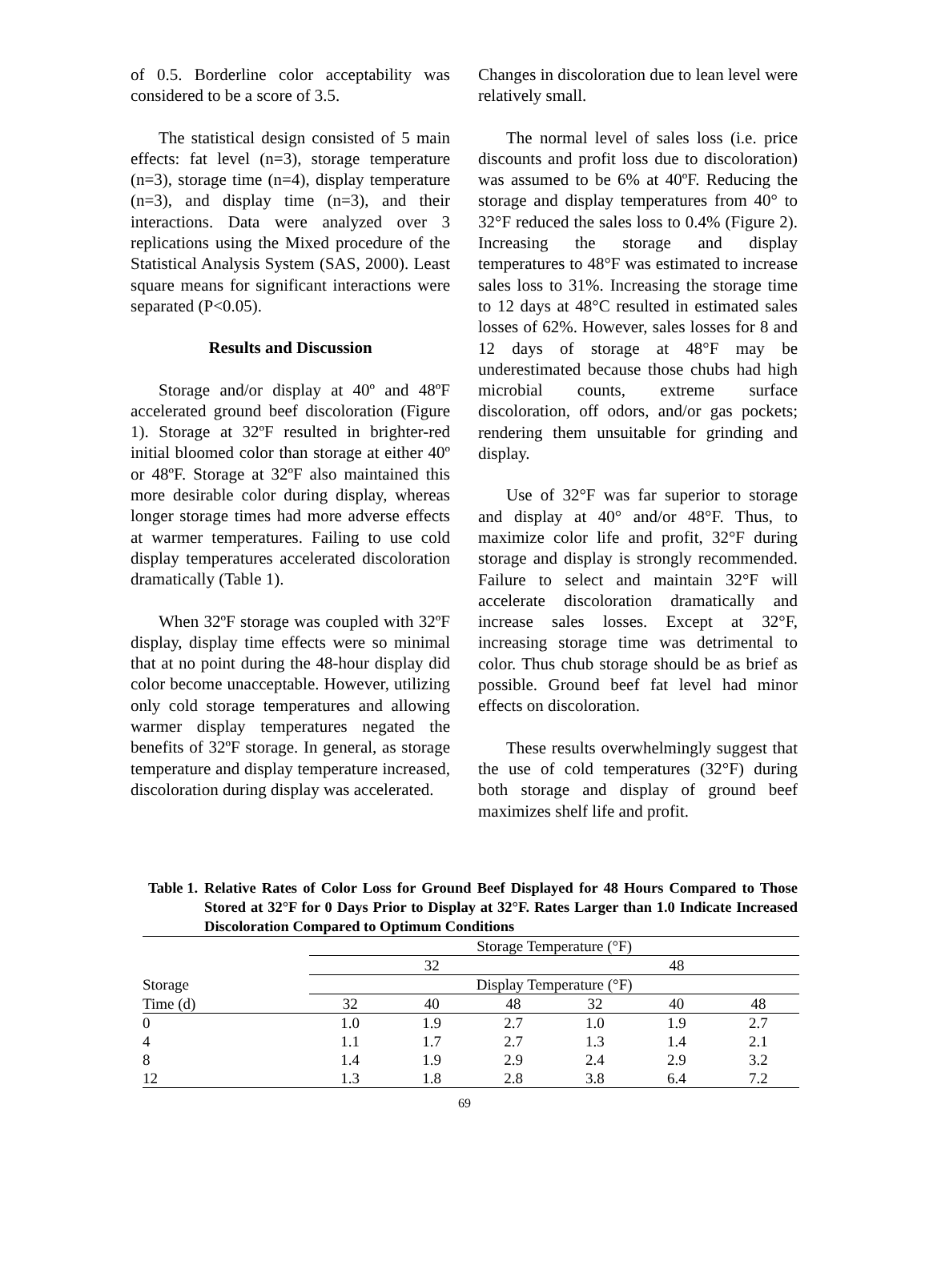of 0.5. Borderline color acceptability was considered to be a score of 3.5.
The statistical design consisted of 5 main effects: fat level (n=3), storage temperature (n=3), storage time (n=4), display temperature (n=3), and display time (n=3), and their interactions. Data were analyzed over 3 replications using the Mixed procedure of the Statistical Analysis System (SAS, 2000). Least square means for significant interactions were separated (P<0.05).
Results and Discussion
Storage and/or display at 40º and 48ºF accelerated ground beef discoloration (Figure 1). Storage at 32ºF resulted in brighter-red initial bloomed color than storage at either 40º or 48ºF. Storage at 32ºF also maintained this more desirable color during display, whereas longer storage times had more adverse effects at warmer temperatures. Failing to use cold display temperatures accelerated discoloration dramatically (Table 1).
When 32ºF storage was coupled with 32ºF display, display time effects were so minimal that at no point during the 48-hour display did color become unacceptable. However, utilizing only cold storage temperatures and allowing warmer display temperatures negated the benefits of 32ºF storage. In general, as storage temperature and display temperature increased, discoloration during display was accelerated.
Changes in discoloration due to lean level were relatively small.
The normal level of sales loss (i.e. price discounts and profit loss due to discoloration) was assumed to be 6% at 40ºF. Reducing the storage and display temperatures from 40° to 32°F reduced the sales loss to 0.4% (Figure 2). Increasing the storage and display temperatures to 48°F was estimated to increase sales loss to 31%. Increasing the storage time to 12 days at 48°C resulted in estimated sales losses of 62%. However, sales losses for 8 and 12 days of storage at 48°F may be underestimated because those chubs had high microbial counts, extreme surface discoloration, off odors, and/or gas pockets; rendering them unsuitable for grinding and display.
Use of 32°F was far superior to storage and display at 40° and/or 48°F. Thus, to maximize color life and profit, 32°F during storage and display is strongly recommended. Failure to select and maintain 32°F will accelerate discoloration dramatically and increase sales losses. Except at 32°F, increasing storage time was detrimental to color. Thus chub storage should be as brief as possible. Ground beef fat level had minor effects on discoloration.
These results overwhelmingly suggest that the use of cold temperatures (32°F) during both storage and display of ground beef maximizes shelf life and profit.
Table 1. Relative Rates of Color Loss for Ground Beef Displayed for 48 Hours Compared to Those Stored at 32°F for 0 Days Prior to Display at 32°F. Rates Larger than 1.0 Indicate Increased Discoloration Compared to Optimum Conditions
| | Storage Temperature (°F) | | | | | | |
| --- | --- | --- | --- | --- | --- | --- | --- |
| | 32 | | | | 48 | | |
| Storage | Display Temperature (°F) | | | | | | |
| Time (d) | 32 | 40 | 48 | | 32 | 40 | 48 |
| 0 | 1.0 | 1.9 | 2.7 | | 1.0 | 1.9 | 2.7 |
| 4 | 1.1 | 1.7 | 2.7 | | 1.3 | 1.4 | 2.1 |
| 8 | 1.4 | 1.9 | 2.9 | | 2.4 | 2.9 | 3.2 |
| 12 | 1.3 | 1.8 | 2.8 | | 3.8 | 6.4 | 7.2 |
69